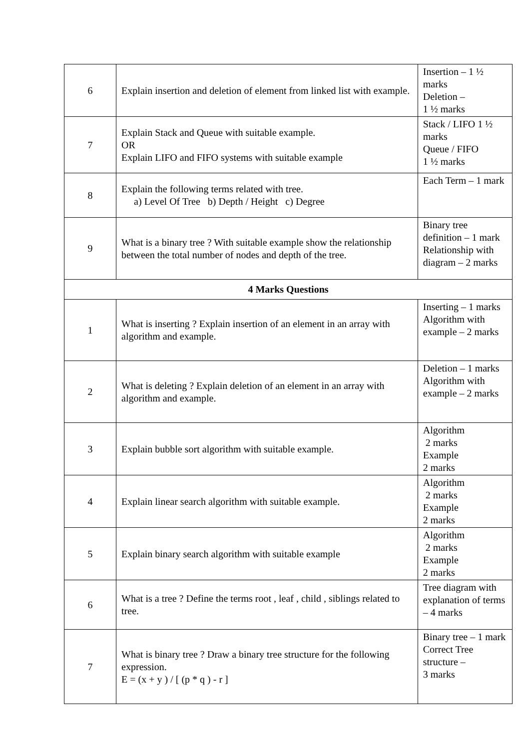| 6 | Explain insertion and deletion of element from linked list with example. | Insertion – 1 ½ marks Deletion – 1 ½ marks |
| 7 | Explain Stack and Queue with suitable example. OR Explain LIFO and FIFO systems with suitable example | Stack / LIFO 1 ½ marks Queue / FIFO 1 ½ marks |
| 8 | Explain the following terms related with tree. a) Level Of Tree b) Depth / Height c) Degree | Each Term – 1 mark |
| 9 | What is a binary tree ? With suitable example show the relationship between the total number of nodes and depth of the tree. | Binary tree definition – 1 mark Relationship with diagram – 2 marks |
| 4 Marks Questions | | |
| 1 | What is inserting ? Explain insertion of an element in an array with algorithm and example. | Inserting – 1 marks Algorithm with example – 2 marks |
| 2 | What is deleting ? Explain deletion of an element in an array with algorithm and example. | Deletion – 1 marks Algorithm with example – 2 marks |
| 3 | Explain bubble sort algorithm with suitable example. | Algorithm 2 marks Example 2 marks |
| 4 | Explain linear search algorithm with suitable example. | Algorithm 2 marks Example 2 marks |
| 5 | Explain binary search algorithm with suitable example | Algorithm 2 marks Example 2 marks |
| 6 | What is a tree ? Define the terms root , leaf , child , siblings related to tree. | Tree diagram with explanation of terms – 4 marks |
| 7 | What is binary tree ? Draw a binary tree structure for the following expression. E = (x + y ) / [ (p * q ) - r ] | Binary tree – 1 mark Correct Tree structure – 3 marks |